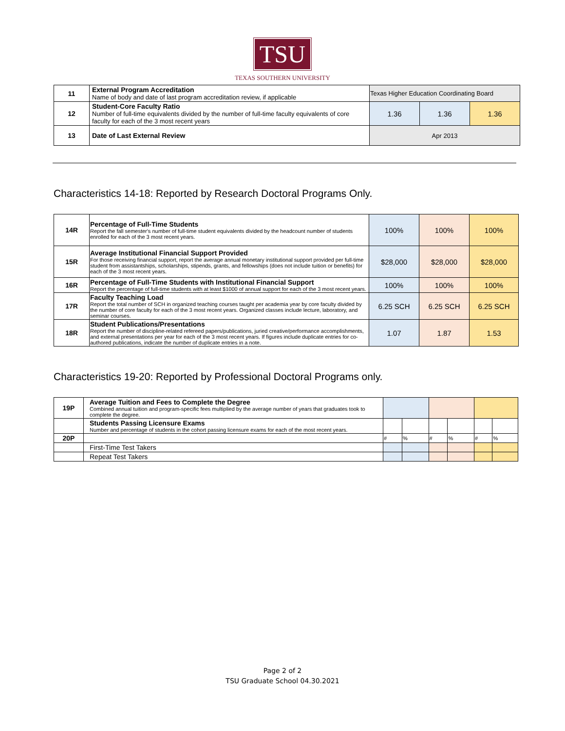TSU
TEXAS SOUTHERN UNIVERSITY
| 11 | External Program Accreditation Name of body and date of last program accreditation review, if applicable | Texas Higher Education Coordinating Board | | |
| 12 | Student-Core Faculty Ratio Number of full-time equivalents divided by the number of full-time faculty equivalents of core faculty for each of the 3 most recent years | 1.36 | 1.36 | 1.36 |
| 13 | Date of Last External Review | Apr 2013 | | |
Characteristics 14-18: Reported by Research Doctoral Programs Only.
| 14R | Percentage of Full-Time Students Report the fall semester's number of full-time student equivalents divided by the headcount number of students enrolled for each of the 3 most recent years. | 100% | 100% | 100% |
| 15R | Average Institutional Financial Support Provided For those receiving financial support, report the average annual monetary institutional support provided per full-time student from assistantships, scholarships, stipends, grants, and fellowships (does not include tuition or benefits) for each of the 3 most recent years. | $28,000 | $28,000 | $28,000 |
| 16R | Percentage of Full-Time Students with Institutional Financial Support Report the percentage of full-time students with at least $1000 of annual support for each of the 3 most recent years. | 100% | 100% | 100% |
| 17R | Faculty Teaching Load Report the total number of SCH in organized teaching courses taught per academia year by core faculty divided by the number of core faculty for each of the 3 most recent years. Organized classes include lecture, laboratory, and seminar courses. | 6.25 SCH | 6.25 SCH | 6.25 SCH |
| 18R | Student Publications/Presentations Report the number of discipline-related refereed papers/publications, juried creative/performance accomplishments, and external presentations per year for each of the 3 most recent years. If figures include duplicate entries for co-authored publications, indicate the number of duplicate entries in a note. | 1.07 | 1.87 | 1.53 |
Characteristics 19-20: Reported by Professional Doctoral Programs only.
| 19P | Average Tuition and Fees to Complete the Degree Combined annual tuition and program-specific fees multiplied by the average number of years that graduates took to complete the degree. | | | | | | |
| | Students Passing Licensure Exams Number and percentage of students in the cohort passing licensure exams for each of the most recent years. | | | | | | |
| 20P | | # | % | # | % | # | % |
| | First-Time Test Takers | | | | | | |
| | Repeat Test Takers | | | | | | |
Page 2 of 2
TSU Graduate School 04.30.2021